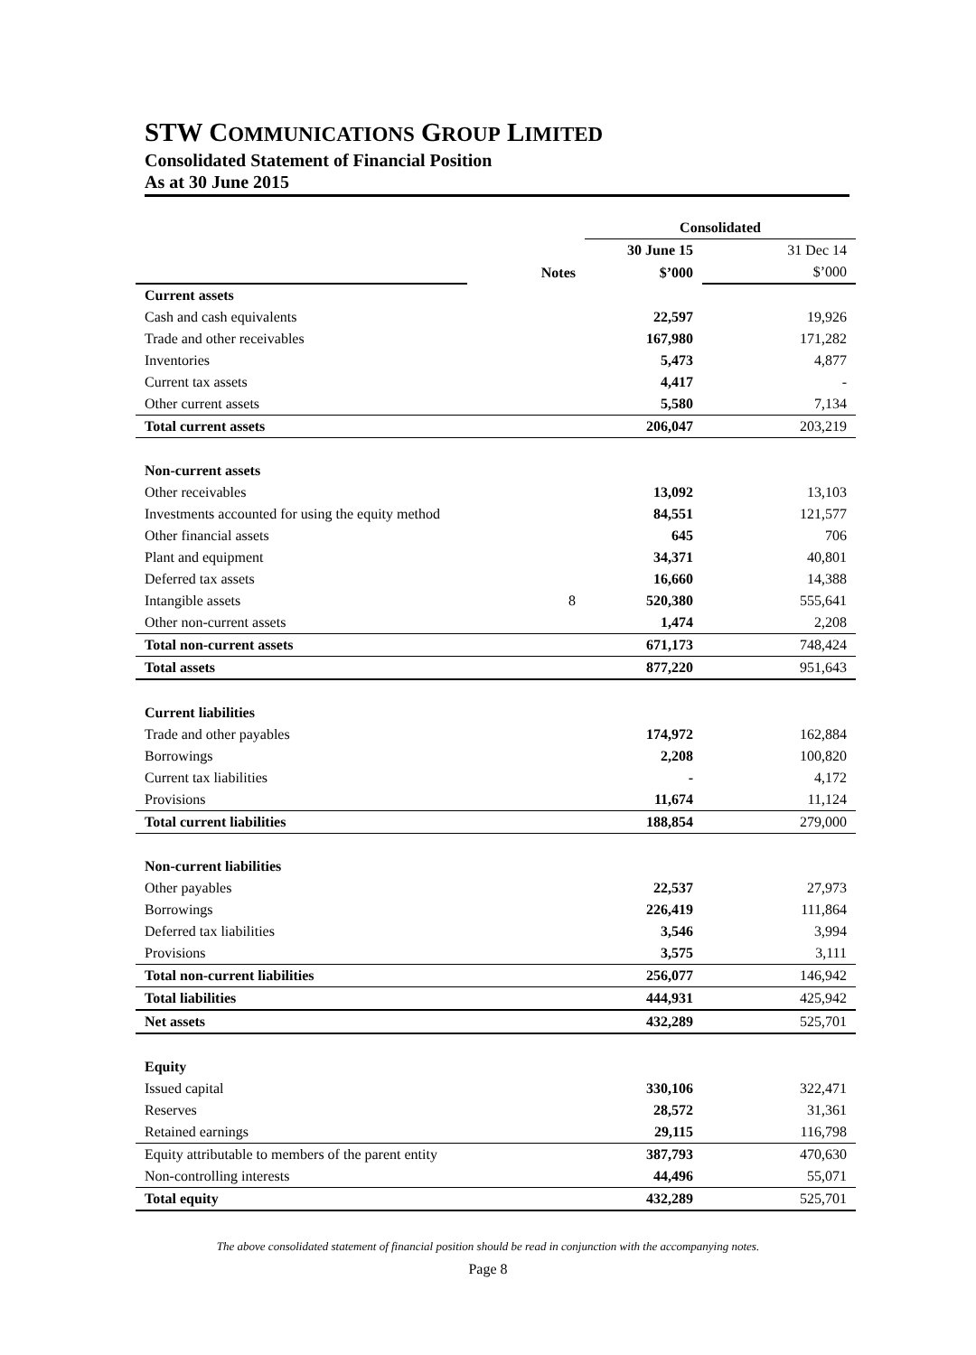STW COMMUNICATIONS GROUP LIMITED
Consolidated Statement of Financial Position
As at 30 June 2015
| | | Consolidated | |
| | | 30 June 15 | 31 Dec 14 |
| | Notes | $’000 | $’000 |
| Current assets | | | |
| Cash and cash equivalents | | 22,597 | 19,926 |
| Trade and other receivables | | 167,980 | 171,282 |
| Inventories | | 5,473 | 4,877 |
| Current tax assets | | 4,417 | - |
| Other current assets | | 5,580 | 7,134 |
| Total current assets | | 206,047 | 203,219 |
| Non-current assets | | | |
| Other receivables | | 13,092 | 13,103 |
| Investments accounted for using the equity method | | 84,551 | 121,577 |
| Other financial assets | | 645 | 706 |
| Plant and equipment | | 34,371 | 40,801 |
| Deferred tax assets | | 16,660 | 14,388 |
| Intangible assets | 8 | 520,380 | 555,641 |
| Other non-current assets | | 1,474 | 2,208 |
| Total non-current assets | | 671,173 | 748,424 |
| Total assets | | 877,220 | 951,643 |
| Current liabilities | | | |
| Trade and other payables | | 174,972 | 162,884 |
| Borrowings | | 2,208 | 100,820 |
| Current tax liabilities | | - | 4,172 |
| Provisions | | 11,674 | 11,124 |
| Total current liabilities | | 188,854 | 279,000 |
| Non-current liabilities | | | |
| Other payables | | 22,537 | 27,973 |
| Borrowings | | 226,419 | 111,864 |
| Deferred tax liabilities | | 3,546 | 3,994 |
| Provisions | | 3,575 | 3,111 |
| Total non-current liabilities | | 256,077 | 146,942 |
| Total liabilities | | 444,931 | 425,942 |
| Net assets | | 432,289 | 525,701 |
| Equity | | | |
| Issued capital | | 330,106 | 322,471 |
| Reserves | | 28,572 | 31,361 |
| Retained earnings | | 29,115 | 116,798 |
| Equity attributable to members of the parent entity | | 387,793 | 470,630 |
| Non-controlling interests | | 44,496 | 55,071 |
| Total equity | | 432,289 | 525,701 |
The above consolidated statement of financial position should be read in conjunction with the accompanying notes.
Page 8